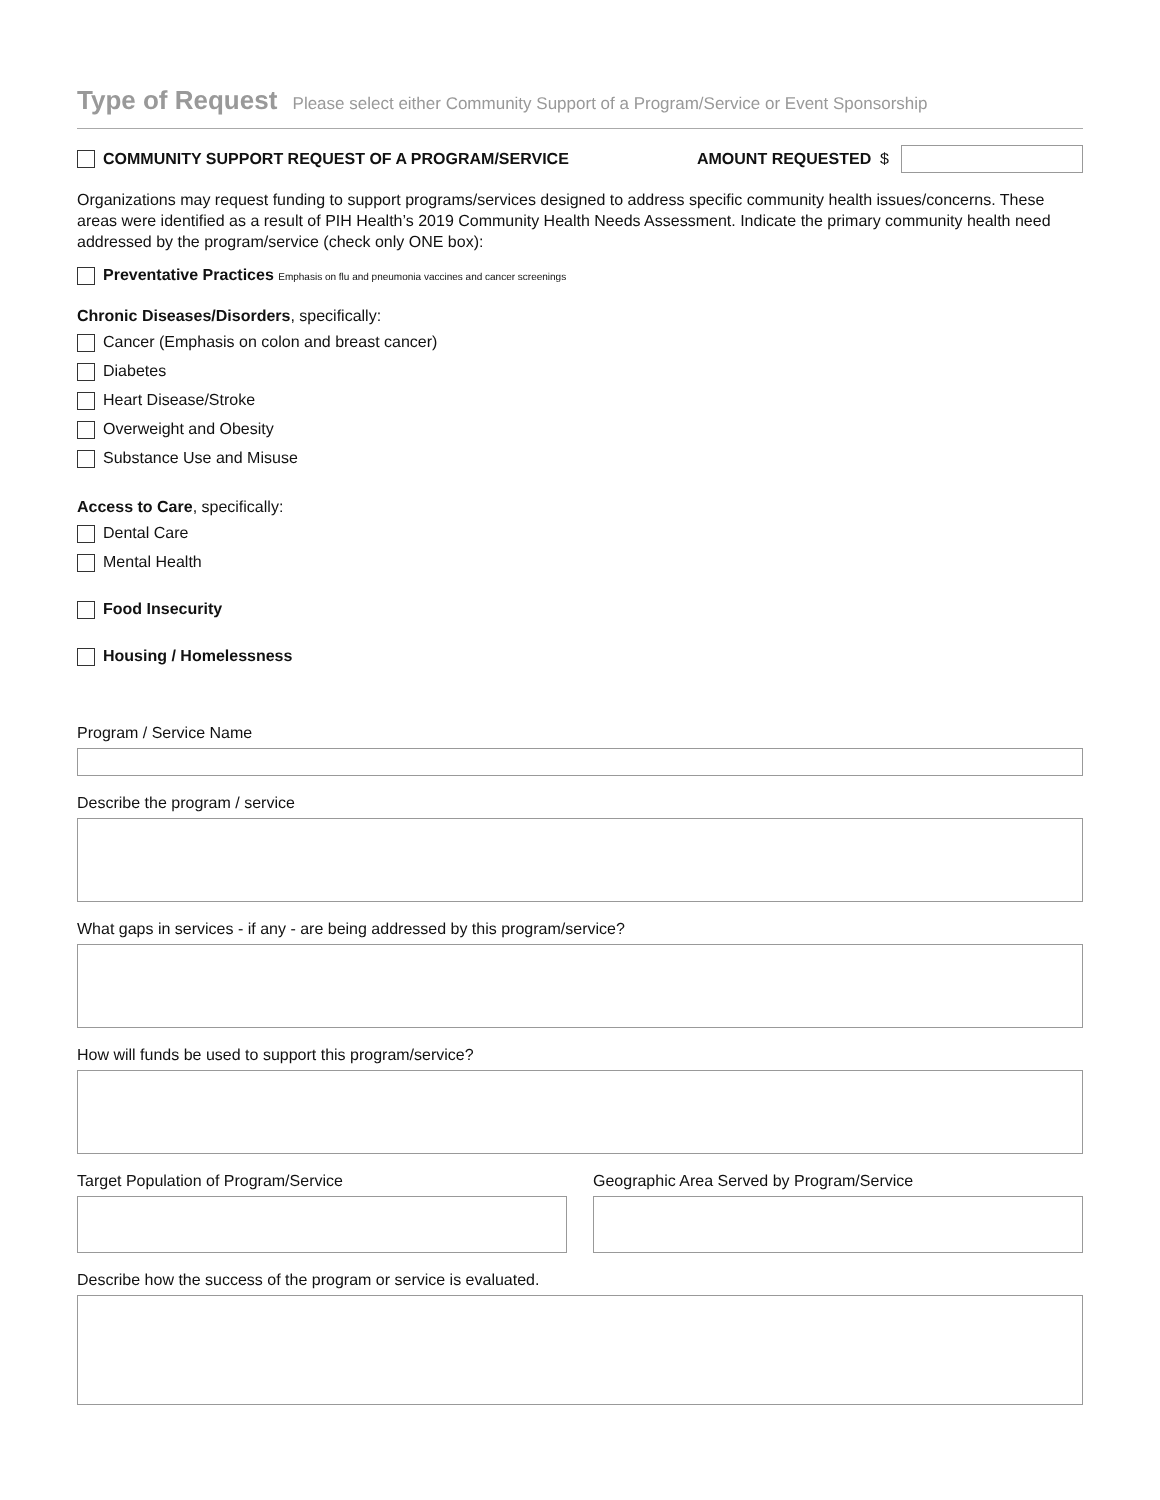Type of Request Please select either Community Support of a Program/Service or Event Sponsorship
COMMUNITY SUPPORT REQUEST OF A PROGRAM/SERVICE
AMOUNT REQUESTED $
Organizations may request funding to support programs/services designed to address specific community health issues/concerns. These areas were identified as a result of PIH Health’s 2019 Community Health Needs Assessment. Indicate the primary community health need addressed by the program/service (check only ONE box):
Preventative Practices Emphasis on flu and pneumonia vaccines and cancer screenings
Chronic Diseases/Disorders, specifically:
Cancer (Emphasis on colon and breast cancer)
Diabetes
Heart Disease/Stroke
Overweight and Obesity
Substance Use and Misuse
Access to Care, specifically:
Dental Care
Mental Health
Food Insecurity
Housing / Homelessness
Program / Service Name
Describe the program / service
What gaps in services - if any - are being addressed by this program/service?
How will funds be used to support this program/service?
Target Population of Program/Service
Geographic Area Served by Program/Service
Describe how the success of the program or service is evaluated.